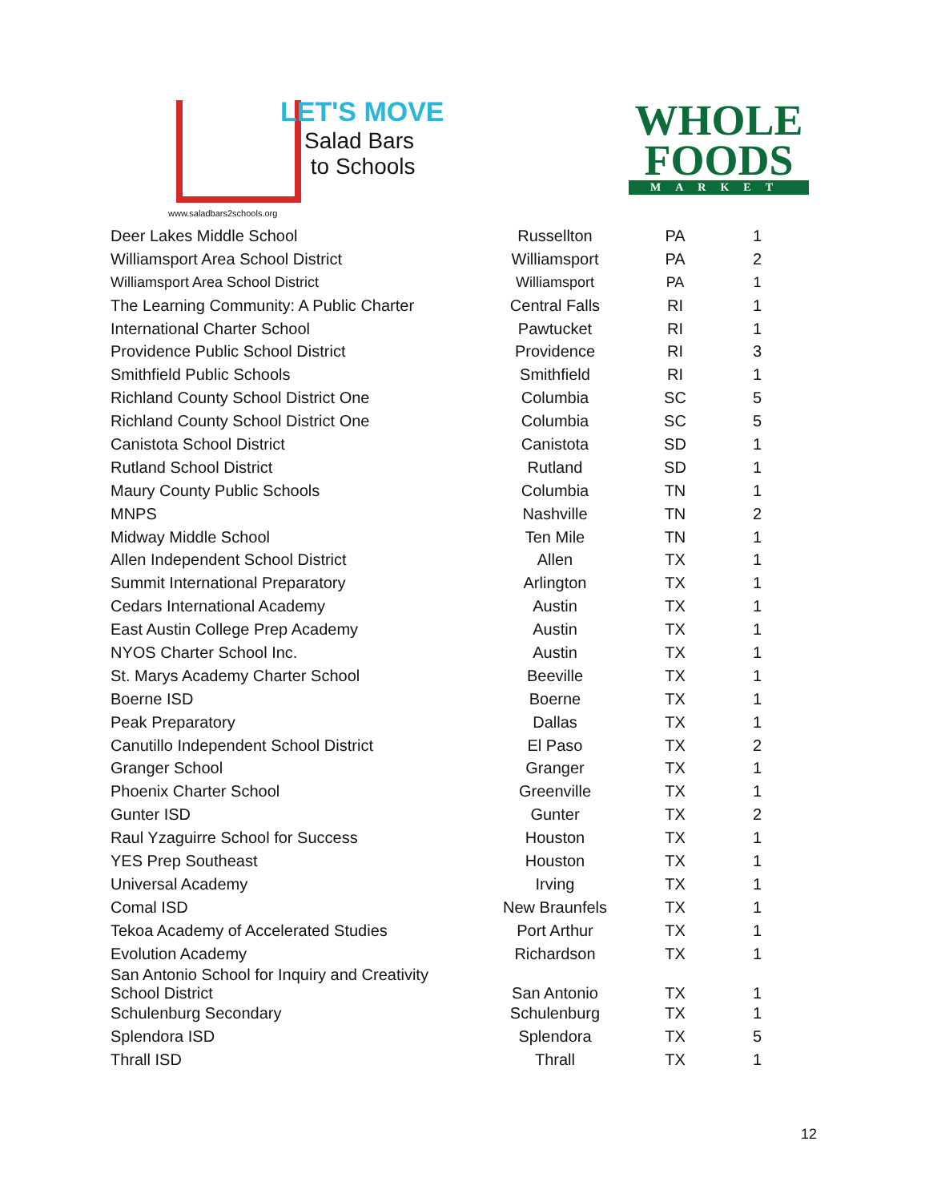LET'S MOVE
Salad Bars
to Schools
www.saladbars2schools.org
WHOLE
FOODS
MARKET
| Deer Lakes Middle School | Russellton | PA | 1 |
| Williamsport Area School District | Williamsport | PA | 2 |
| Williamsport Area School District | Williamsport | PA | 1 |
| The Learning Community: A Public Charter | Central Falls | RI | 1 |
| International Charter School | Pawtucket | RI | 1 |
| Providence Public School District | Providence | RI | 3 |
| Smithfield Public Schools | Smithfield | RI | 1 |
| Richland County School District One | Columbia | SC | 5 |
| Richland County School District One | Columbia | SC | 5 |
| Canistota School District | Canistota | SD | 1 |
| Rutland School District | Rutland | SD | 1 |
| Maury County Public Schools | Columbia | TN | 1 |
| MNPS | Nashville | TN | 2 |
| Midway Middle School | Ten Mile | TN | 1 |
| Allen Independent School District | Allen | TX | 1 |
| Summit International Preparatory | Arlington | TX | 1 |
| Cedars International Academy | Austin | TX | 1 |
| East Austin College Prep Academy | Austin | TX | 1 |
| NYOS Charter School Inc. | Austin | TX | 1 |
| St. Marys Academy Charter School | Beeville | TX | 1 |
| Boerne ISD | Boerne | TX | 1 |
| Peak Preparatory | Dallas | TX | 1 |
| Canutillo Independent School District | El Paso | TX | 2 |
| Granger School | Granger | TX | 1 |
| Phoenix Charter School | Greenville | TX | 1 |
| Gunter ISD | Gunter | TX | 2 |
| Raul Yzaguirre School for Success | Houston | TX | 1 |
| YES Prep Southeast | Houston | TX | 1 |
| Universal Academy | Irving | TX | 1 |
| Comal ISD | New Braunfels | TX | 1 |
| Tekoa Academy of Accelerated Studies | Port Arthur | TX | 1 |
| Evolution Academy | Richardson | TX | 1 |
| San Antonio School for Inquiry and Creativity School District | San Antonio | TX | 1 |
| Schulenburg Secondary | Schulenburg | TX | 1 |
| Splendora ISD | Splendora | TX | 5 |
| Thrall ISD | Thrall | TX | 1 |
12